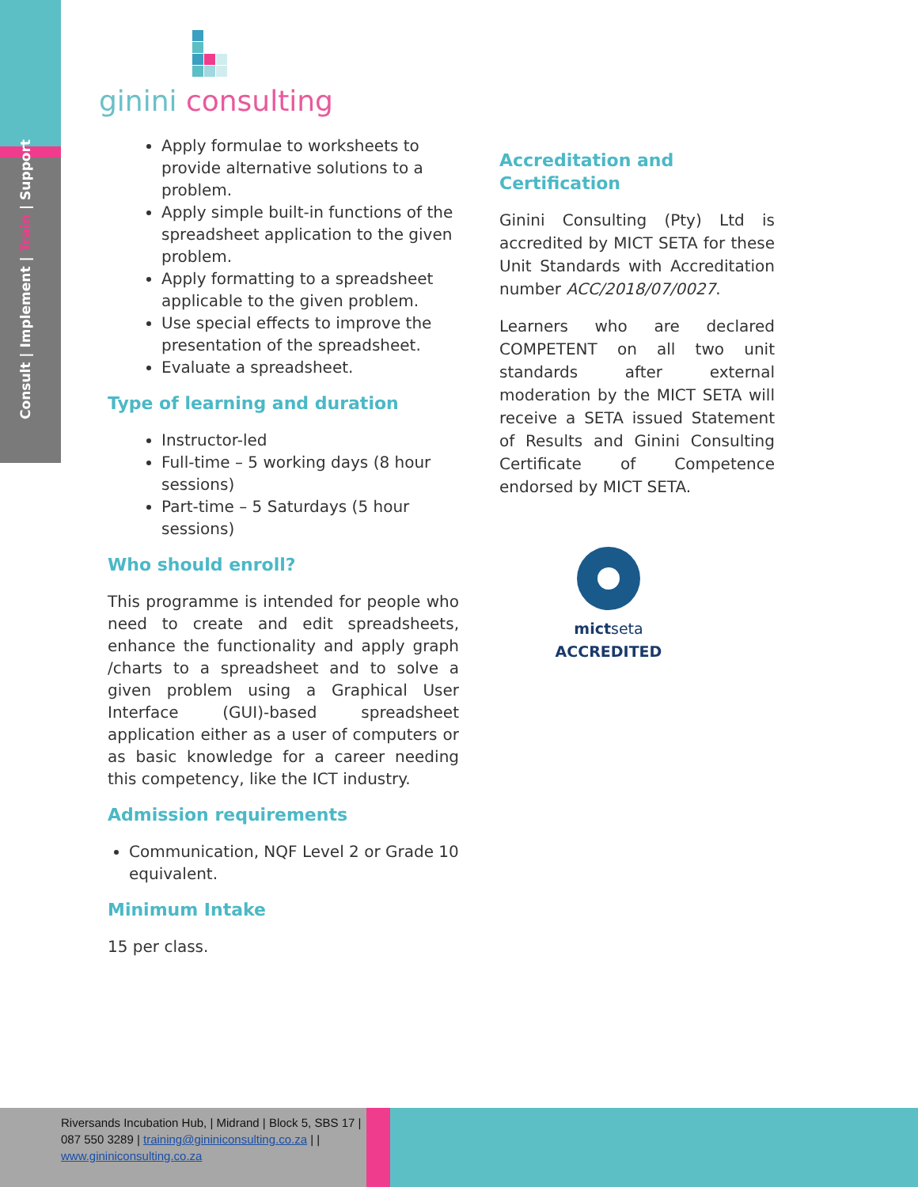Consult | Implement | Train | Support
ginini consulting
Apply formulae to worksheets to provide alternative solutions to a problem.
Apply simple built-in functions of the spreadsheet application to the given problem.
Apply formatting to a spreadsheet applicable to the given problem.
Use special effects to improve the presentation of the spreadsheet.
Evaluate a spreadsheet.
Type of learning and duration
Instructor-led
Full-time – 5 working days (8 hour sessions)
Part-time – 5 Saturdays (5 hour sessions)
Who should enroll?
This programme is intended for people who need to create and edit spreadsheets, enhance the functionality and apply graph /charts to a spreadsheet and to solve a given problem using a Graphical User Interface (GUI)-based spreadsheet application either as a user of computers or as basic knowledge for a career needing this competency, like the ICT industry.
Admission requirements
Communication, NQF Level 2 or Grade 10 equivalent.
Minimum Intake
15 per class.
Accreditation and Certification
Ginini Consulting (Pty) Ltd is accredited by MICT SETA for these Unit Standards with Accreditation number ACC/2018/07/0027.
Learners who are declared COMPETENT on all two unit standards after external moderation by the MICT SETA will receive a SETA issued Statement of Results and Ginini Consulting Certificate of Competence endorsed by MICT SETA.
mictseta ACCREDITED
Riversands Incubation Hub, | Midrand | Block 5, SBS 17 | 087 550 3289 | training@gininiconsulting.co.za | | www.gininiconsulting.co.za